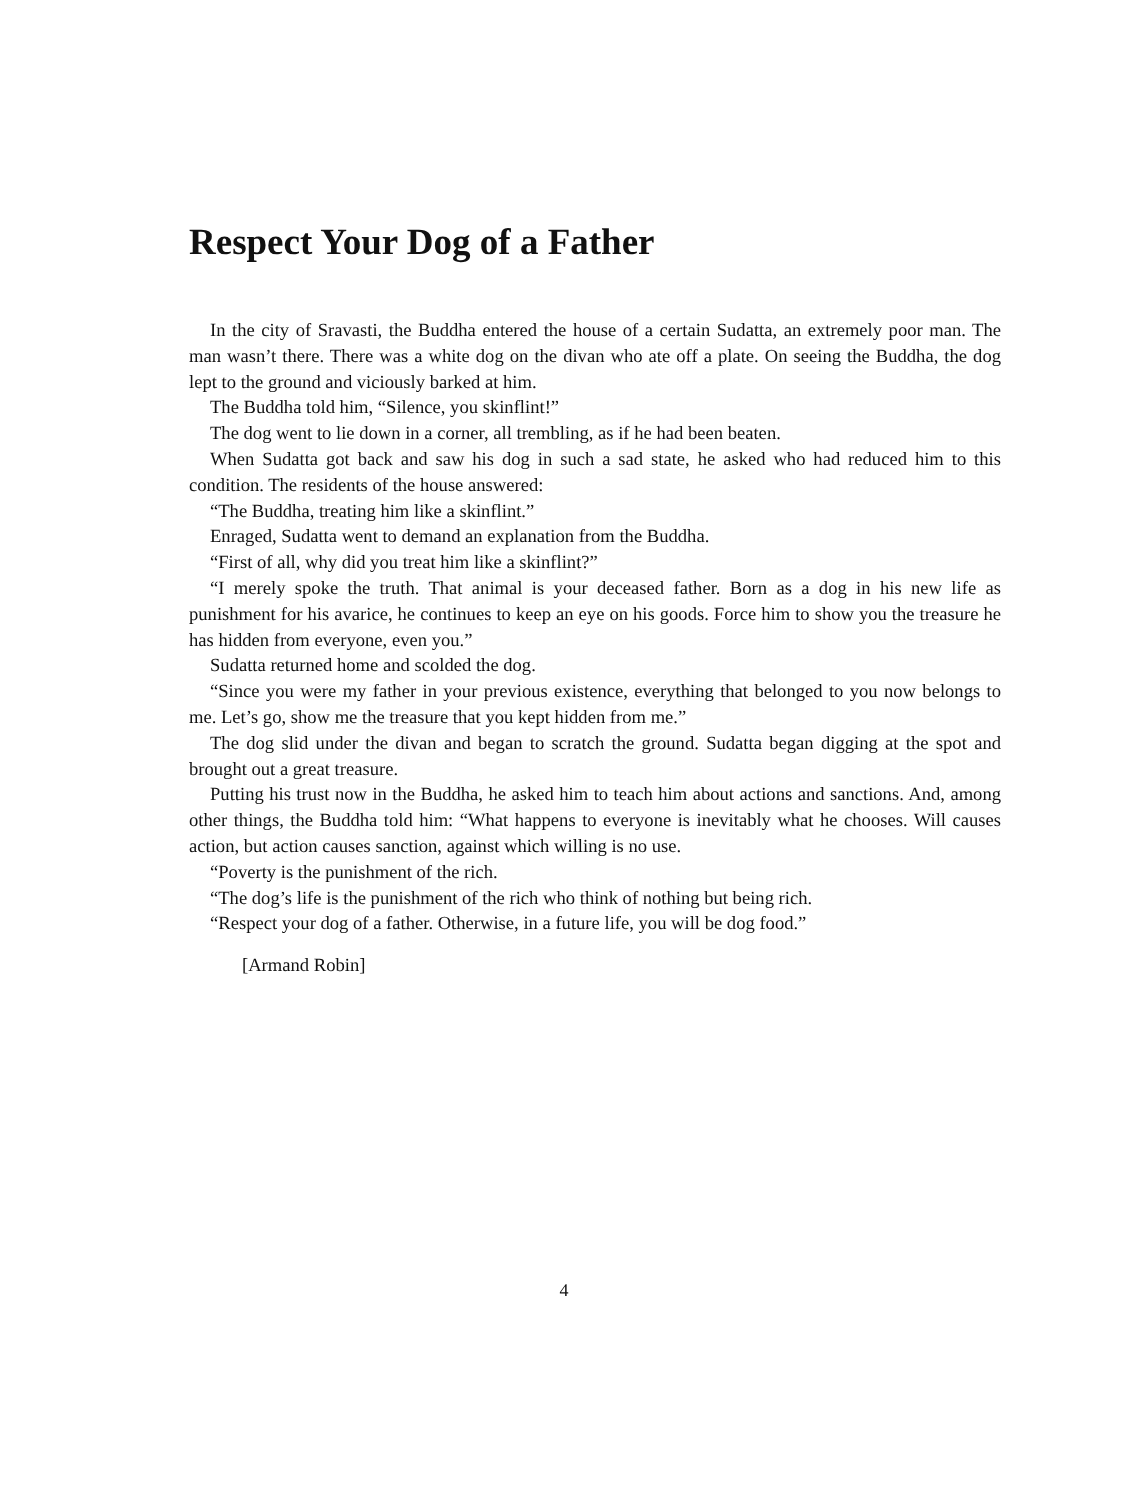Respect Your Dog of a Father
In the city of Sravasti, the Buddha entered the house of a certain Sudatta, an extremely poor man. The man wasn’t there. There was a white dog on the divan who ate off a plate. On seeing the Buddha, the dog lept to the ground and viciously barked at him.
The Buddha told him, “Silence, you skinflint!”
The dog went to lie down in a corner, all trembling, as if he had been beaten.
When Sudatta got back and saw his dog in such a sad state, he asked who had reduced him to this condition. The residents of the house answered:
“The Buddha, treating him like a skinflint.”
Enraged, Sudatta went to demand an explanation from the Buddha.
“First of all, why did you treat him like a skinflint?”
“I merely spoke the truth. That animal is your deceased father. Born as a dog in his new life as punishment for his avarice, he continues to keep an eye on his goods. Force him to show you the treasure he has hidden from everyone, even you.”
Sudatta returned home and scolded the dog.
“Since you were my father in your previous existence, everything that belonged to you now belongs to me. Let’s go, show me the treasure that you kept hidden from me.”
The dog slid under the divan and began to scratch the ground. Sudatta began digging at the spot and brought out a great treasure.
Putting his trust now in the Buddha, he asked him to teach him about actions and sanctions. And, among other things, the Buddha told him: “What happens to everyone is inevitably what he chooses. Will causes action, but action causes sanction, against which willing is no use.
“Poverty is the punishment of the rich.
“The dog’s life is the punishment of the rich who think of nothing but being rich.
“Respect your dog of a father. Otherwise, in a future life, you will be dog food.”
[Armand Robin]
4